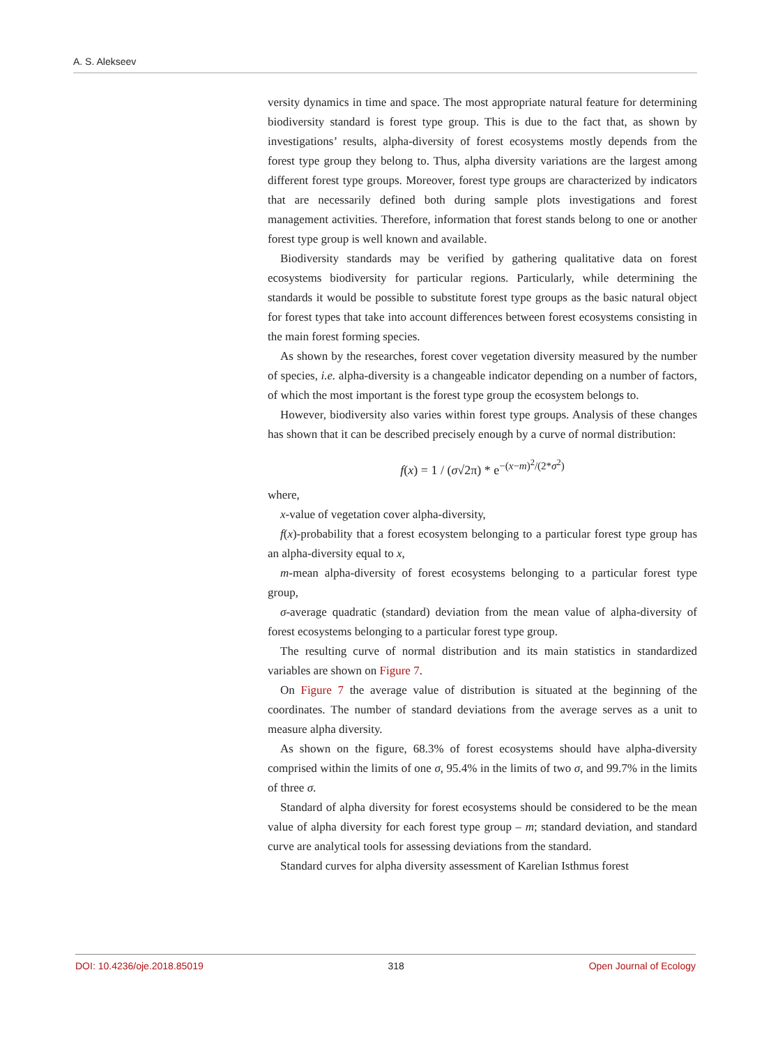A. S. Alekseev
versity dynamics in time and space. The most appropriate natural feature for determining biodiversity standard is forest type group. This is due to the fact that, as shown by investigations’ results, alpha-diversity of forest ecosystems mostly depends from the forest type group they belong to. Thus, alpha diversity variations are the largest among different forest type groups. Moreover, forest type groups are characterized by indicators that are necessarily defined both during sample plots investigations and forest management activities. Therefore, information that forest stands belong to one or another forest type group is well known and available.
Biodiversity standards may be verified by gathering qualitative data on forest ecosystems biodiversity for particular regions. Particularly, while determining the standards it would be possible to substitute forest type groups as the basic natural object for forest types that take into account differences between forest ecosystems consisting in the main forest forming species.
As shown by the researches, forest cover vegetation diversity measured by the number of species, i.e. alpha-diversity is a changeable indicator depending on a number of factors, of which the most important is the forest type group the ecosystem belongs to.
However, biodiversity also varies within forest type groups. Analysis of these changes has shown that it can be described precisely enough by a curve of normal distribution:
f(x) = 1 / (σ√2π) * e<sup>−(x−m)<sup>2</sup>/(2*σ<sup>2</sup>)</sup>
where,
x-value of vegetation cover alpha-diversity,
f(x)-probability that a forest ecosystem belonging to a particular forest type group has an alpha-diversity equal to x,
m-mean alpha-diversity of forest ecosystems belonging to a particular forest type group,
σ-average quadratic (standard) deviation from the mean value of alpha-diversity of forest ecosystems belonging to a particular forest type group.
The resulting curve of normal distribution and its main statistics in standardized variables are shown on Figure 7.
On Figure 7 the average value of distribution is situated at the beginning of the coordinates. The number of standard deviations from the average serves as a unit to measure alpha diversity.
As shown on the figure, 68.3% of forest ecosystems should have alpha-diversity comprised within the limits of one σ, 95.4% in the limits of two σ, and 99.7% in the limits of three σ.
Standard of alpha diversity for forest ecosystems should be considered to be the mean value of alpha diversity for each forest type group – m; standard deviation, and standard curve are analytical tools for assessing deviations from the standard.
Standard curves for alpha diversity assessment of Karelian Isthmus forest
DOI: 10.4236/oje.2018.85019 318 Open Journal of Ecology